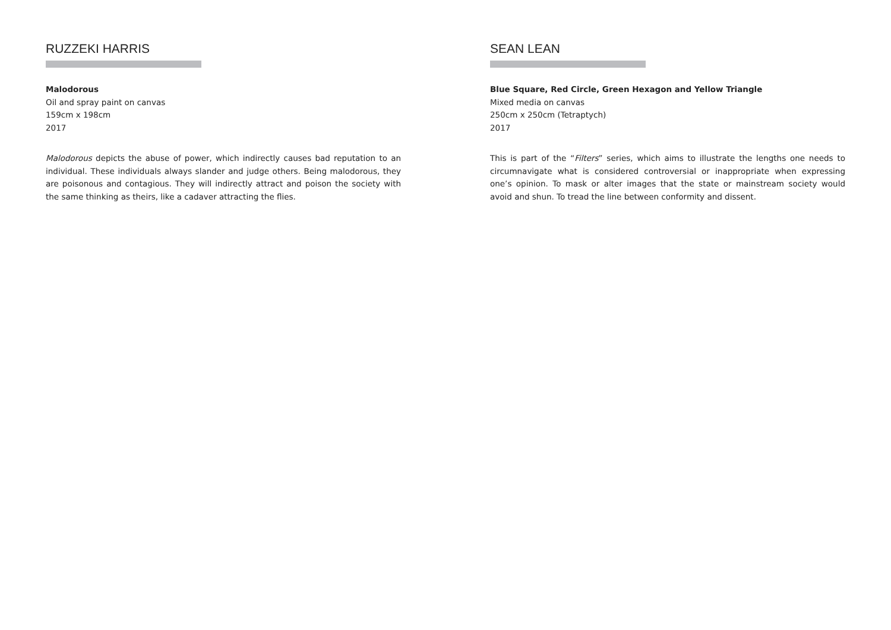RUZZEKI HARRIS
Malodorous
Oil and spray paint on canvas
159cm x 198cm
2017
Malodorous depicts the abuse of power, which indirectly causes bad reputation to an individual. These individuals always slander and judge others. Being malodorous, they are poisonous and contagious. They will indirectly attract and poison the society with the same thinking as theirs, like a cadaver attracting the flies.
SEAN LEAN
Blue Square, Red Circle, Green Hexagon and Yellow Triangle
Mixed media on canvas
250cm x 250cm (Tetraptych)
2017
This is part of the “Filters” series, which aims to illustrate the lengths one needs to circumnavigate what is considered controversial or inappropriate when expressing one’s opinion. To mask or alter images that the state or mainstream society would avoid and shun. To tread the line between conformity and dissent.